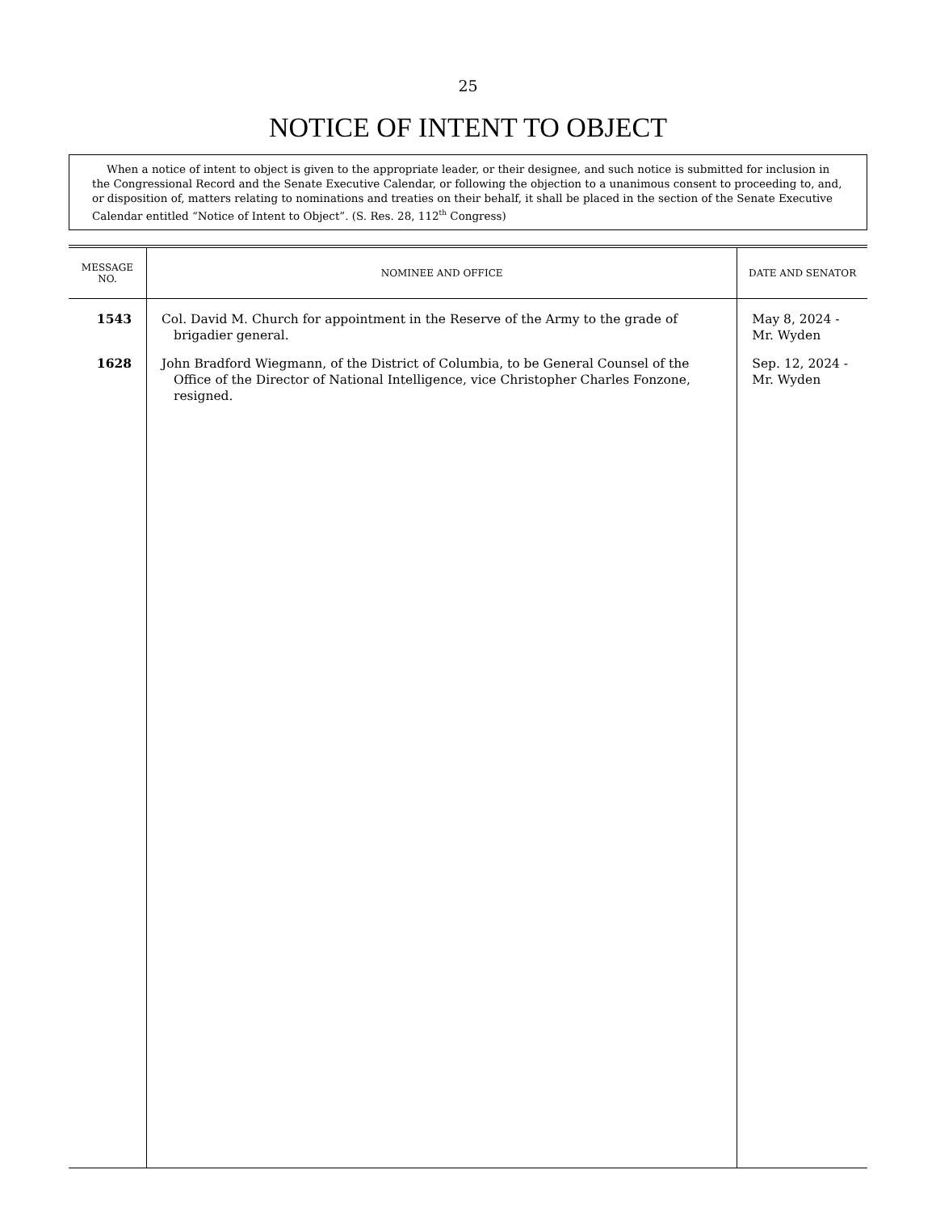25
NOTICE OF INTENT TO OBJECT
When a notice of intent to object is given to the appropriate leader, or their designee, and such notice is submitted for inclusion in the Congressional Record and the Senate Executive Calendar, or following the objection to a unanimous consent to proceeding to, and, or disposition of, matters relating to nominations and treaties on their behalf, it shall be placed in the section of the Senate Executive Calendar entitled “Notice of Intent to Object”. (S. Res. 28, 112<sup>th</sup> Congress)
| MESSAGE NO. | NOMINEE AND OFFICE | DATE AND SENATOR |
| --- | --- | --- |
| 1543 | Col. David M. Church for appointment in the Reserve of the Army to the grade of brigadier general. | May 8, 2024 - Mr. Wyden |
| 1628 | John Bradford Wiegmann, of the District of Columbia, to be General Counsel of the Office of the Director of National Intelligence, vice Christopher Charles Fonzone, resigned. | Sep. 12, 2024 - Mr. Wyden |